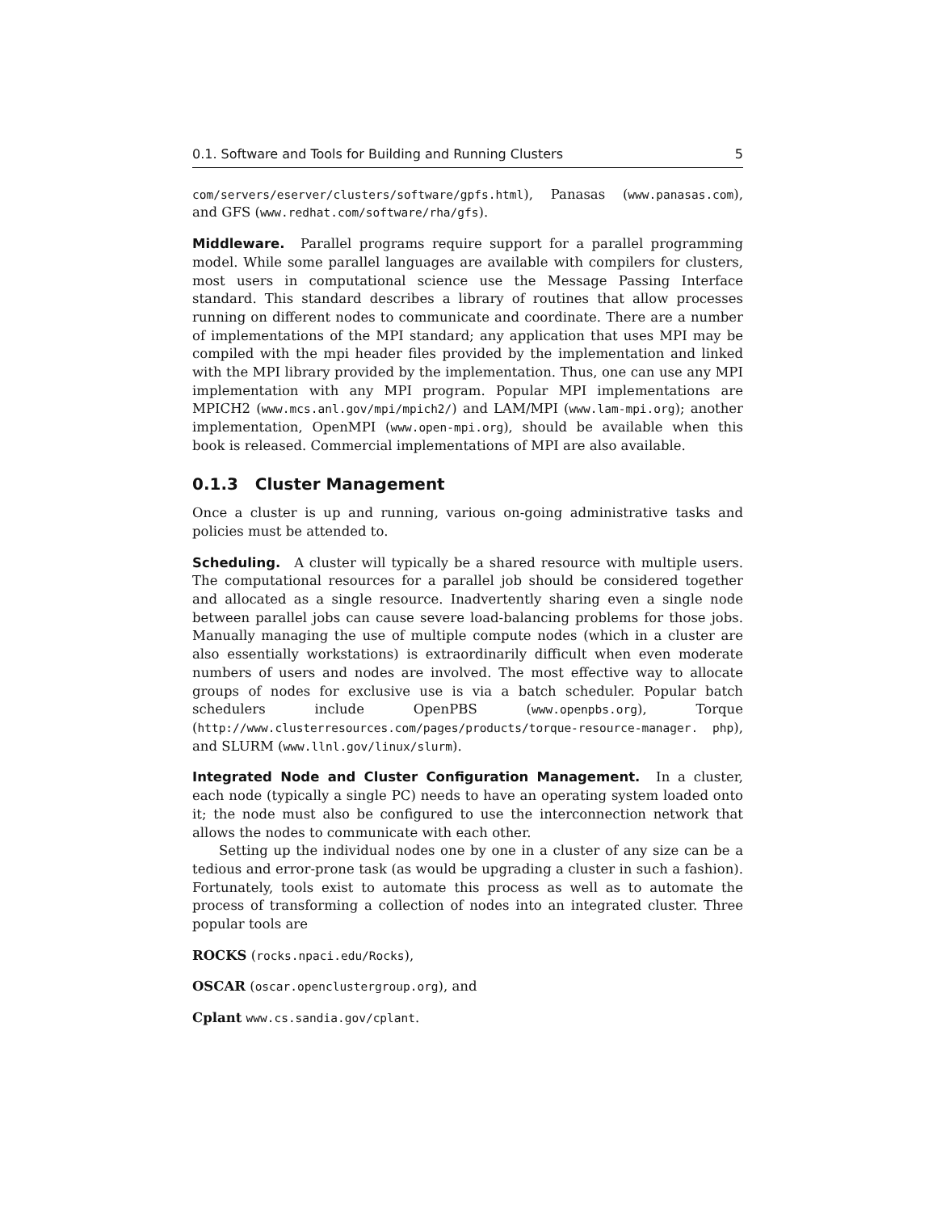0.1. Software and Tools for Building and Running Clusters 5
com/servers/eserver/clusters/software/gpfs.html), Panasas (www.panasas.com), and GFS (www.redhat.com/software/rha/gfs).
Middleware. Parallel programs require support for a parallel programming model. While some parallel languages are available with compilers for clusters, most users in computational science use the Message Passing Interface standard. This standard describes a library of routines that allow processes running on different nodes to communicate and coordinate. There are a number of implementations of the MPI standard; any application that uses MPI may be compiled with the mpi header files provided by the implementation and linked with the MPI library provided by the implementation. Thus, one can use any MPI implementation with any MPI program. Popular MPI implementations are MPICH2 (www.mcs.anl.gov/mpi/mpich2/) and LAM/MPI (www.lam-mpi.org); another implementation, OpenMPI (www.open-mpi.org), should be available when this book is released. Commercial implementations of MPI are also available.
0.1.3 Cluster Management
Once a cluster is up and running, various on-going administrative tasks and policies must be attended to.
Scheduling. A cluster will typically be a shared resource with multiple users. The computational resources for a parallel job should be considered together and allocated as a single resource. Inadvertently sharing even a single node between parallel jobs can cause severe load-balancing problems for those jobs. Manually managing the use of multiple compute nodes (which in a cluster are also essentially workstations) is extraordinarily difficult when even moderate numbers of users and nodes are involved. The most effective way to allocate groups of nodes for exclusive use is via a batch scheduler. Popular batch schedulers include OpenPBS (www.openpbs.org), Torque (http://www.clusterresources.com/pages/products/torque-resource-manager. php), and SLURM (www.llnl.gov/linux/slurm).
Integrated Node and Cluster Configuration Management. In a cluster, each node (typically a single PC) needs to have an operating system loaded onto it; the node must also be configured to use the interconnection network that allows the nodes to communicate with each other.
Setting up the individual nodes one by one in a cluster of any size can be a tedious and error-prone task (as would be upgrading a cluster in such a fashion). Fortunately, tools exist to automate this process as well as to automate the process of transforming a collection of nodes into an integrated cluster. Three popular tools are
ROCKS (rocks.npaci.edu/Rocks),
OSCAR (oscar.openclustergroup.org), and
Cplant www.cs.sandia.gov/cplant.